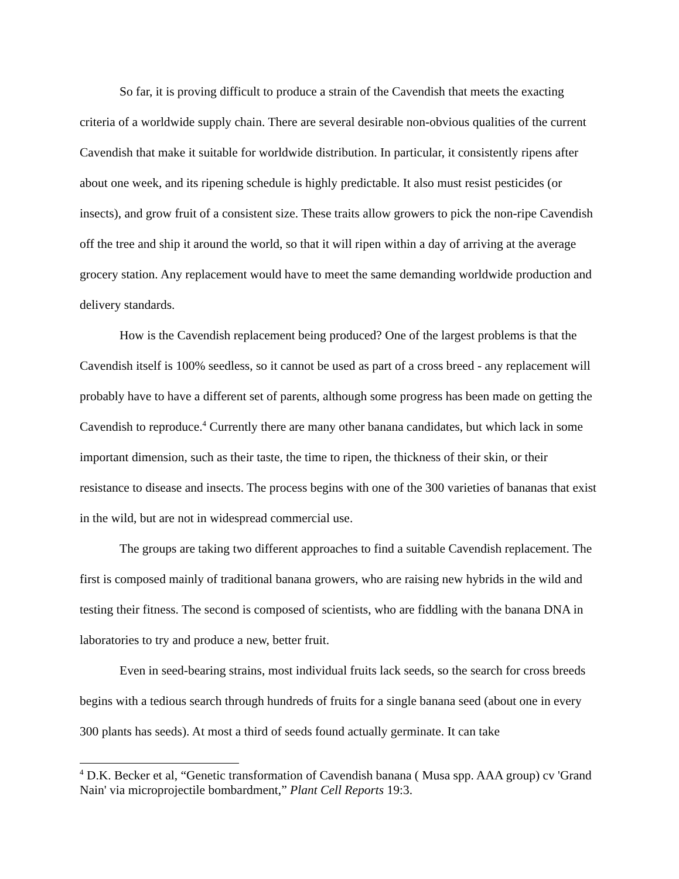So far, it is proving difficult to produce a strain of the Cavendish that meets the exacting criteria of a worldwide supply chain. There are several desirable non-obvious qualities of the current Cavendish that make it suitable for worldwide distribution. In particular, it consistently ripens after about one week, and its ripening schedule is highly predictable. It also must resist pesticides (or insects), and grow fruit of a consistent size. These traits allow growers to pick the non-ripe Cavendish off the tree and ship it around the world, so that it will ripen within a day of arriving at the average grocery station. Any replacement would have to meet the same demanding worldwide production and delivery standards.
How is the Cavendish replacement being produced? One of the largest problems is that the Cavendish itself is 100% seedless, so it cannot be used as part of a cross breed - any replacement will probably have to have a different set of parents, although some progress has been made on getting the Cavendish to reproduce.<sup>4</sup> Currently there are many other banana candidates, but which lack in some important dimension, such as their taste, the time to ripen, the thickness of their skin, or their resistance to disease and insects. The process begins with one of the 300 varieties of bananas that exist in the wild, but are not in widespread commercial use.
The groups are taking two different approaches to find a suitable Cavendish replacement. The first is composed mainly of traditional banana growers, who are raising new hybrids in the wild and testing their fitness. The second is composed of scientists, who are fiddling with the banana DNA in laboratories to try and produce a new, better fruit.
Even in seed-bearing strains, most individual fruits lack seeds, so the search for cross breeds begins with a tedious search through hundreds of fruits for a single banana seed (about one in every 300 plants has seeds). At most a third of seeds found actually germinate. It can take
<sup>4</sup> D.K. Becker et al, “Genetic transformation of Cavendish banana ( Musa spp. AAA group) cv 'Grand Nain' via microprojectile bombardment,” Plant Cell Reports 19:3.